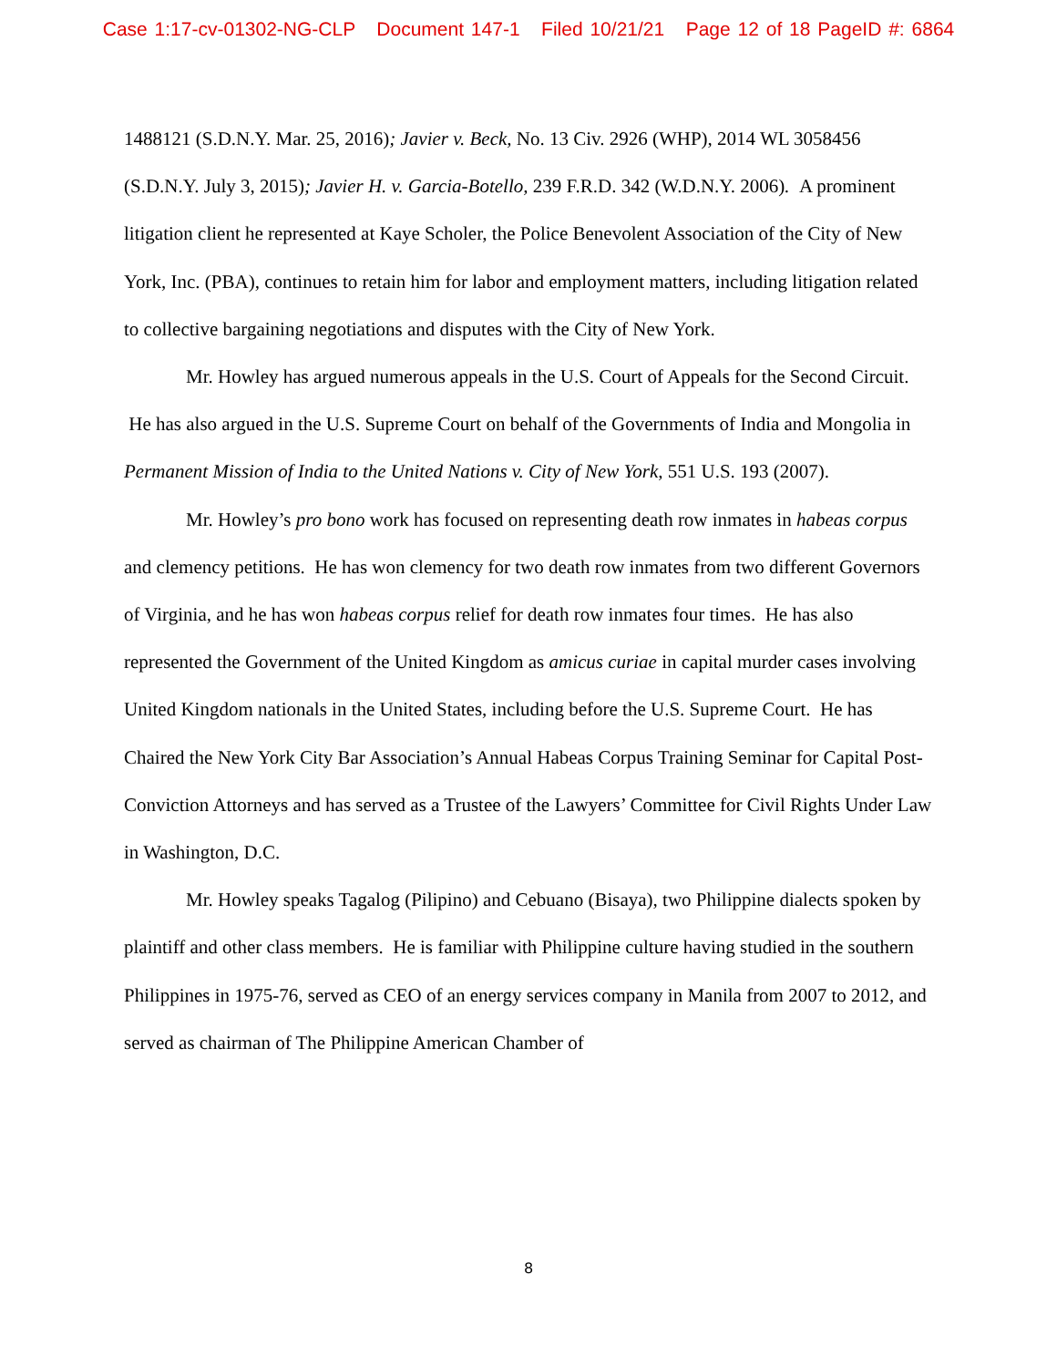Case 1:17-cv-01302-NG-CLP Document 147-1 Filed 10/21/21 Page 12 of 18 PageID #: 6864
1488121 (S.D.N.Y. Mar. 25, 2016); Javier v. Beck, No. 13 Civ. 2926 (WHP), 2014 WL 3058456 (S.D.N.Y. July 3, 2015); Javier H. v. Garcia-Botello, 239 F.R.D. 342 (W.D.N.Y. 2006). A prominent litigation client he represented at Kaye Scholer, the Police Benevolent Association of the City of New York, Inc. (PBA), continues to retain him for labor and employment matters, including litigation related to collective bargaining negotiations and disputes with the City of New York.
Mr. Howley has argued numerous appeals in the U.S. Court of Appeals for the Second Circuit. He has also argued in the U.S. Supreme Court on behalf of the Governments of India and Mongolia in Permanent Mission of India to the United Nations v. City of New York, 551 U.S. 193 (2007).
Mr. Howley’s pro bono work has focused on representing death row inmates in habeas corpus and clemency petitions. He has won clemency for two death row inmates from two different Governors of Virginia, and he has won habeas corpus relief for death row inmates four times. He has also represented the Government of the United Kingdom as amicus curiae in capital murder cases involving United Kingdom nationals in the United States, including before the U.S. Supreme Court. He has Chaired the New York City Bar Association’s Annual Habeas Corpus Training Seminar for Capital Post-Conviction Attorneys and has served as a Trustee of the Lawyers’ Committee for Civil Rights Under Law in Washington, D.C.
Mr. Howley speaks Tagalog (Pilipino) and Cebuano (Bisaya), two Philippine dialects spoken by plaintiff and other class members. He is familiar with Philippine culture having studied in the southern Philippines in 1975-76, served as CEO of an energy services company in Manila from 2007 to 2012, and served as chairman of The Philippine American Chamber of
8